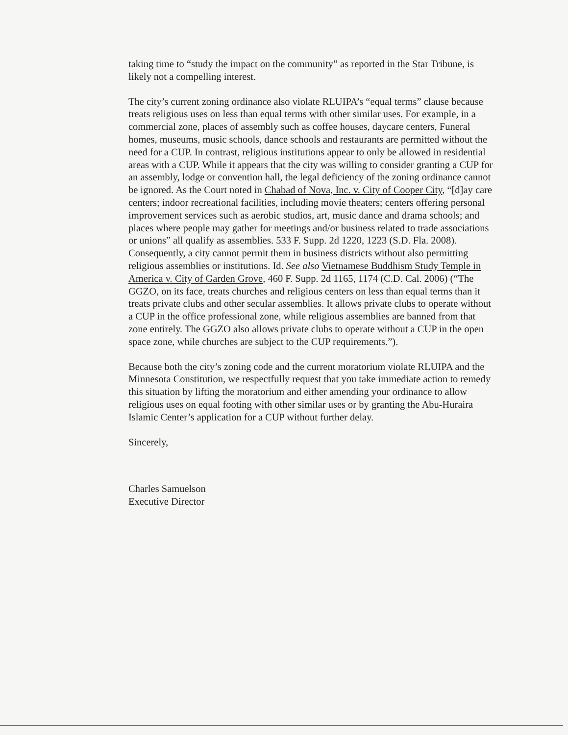taking time to “study the impact on the community” as reported in the Star Tribune, is likely not a compelling interest.
The city’s current zoning ordinance also violate RLUIPA’s “equal terms” clause because treats religious uses on less than equal terms with other similar uses. For example, in a commercial zone, places of assembly such as coffee houses, daycare centers, Funeral homes, museums, music schools, dance schools and restaurants are permitted without the need for a CUP. In contrast, religious institutions appear to only be allowed in residential areas with a CUP. While it appears that the city was willing to consider granting a CUP for an assembly, lodge or convention hall, the legal deficiency of the zoning ordinance cannot be ignored. As the Court noted in Chabad of Nova, Inc. v. City of Cooper City, “[d]ay care centers; indoor recreational facilities, including movie theaters; centers offering personal improvement services such as aerobic studios, art, music dance and drama schools; and places where people may gather for meetings and/or business related to trade associations or unions” all qualify as assemblies. 533 F. Supp. 2d 1220, 1223 (S.D. Fla. 2008). Consequently, a city cannot permit them in business districts without also permitting religious assemblies or institutions. Id. See also Vietnamese Buddhism Study Temple in America v. City of Garden Grove, 460 F. Supp. 2d 1165, 1174 (C.D. Cal. 2006) (“The GGZO, on its face, treats churches and religious centers on less than equal terms than it treats private clubs and other secular assemblies. It allows private clubs to operate without a CUP in the office professional zone, while religious assemblies are banned from that zone entirely. The GGZO also allows private clubs to operate without a CUP in the open space zone, while churches are subject to the CUP requirements.”).
Because both the city’s zoning code and the current moratorium violate RLUIPA and the Minnesota Constitution, we respectfully request that you take immediate action to remedy this situation by lifting the moratorium and either amending your ordinance to allow religious uses on equal footing with other similar uses or by granting the Abu-Huraira Islamic Center’s application for a CUP without further delay.
Sincerely,
Charles Samuelson
Executive Director